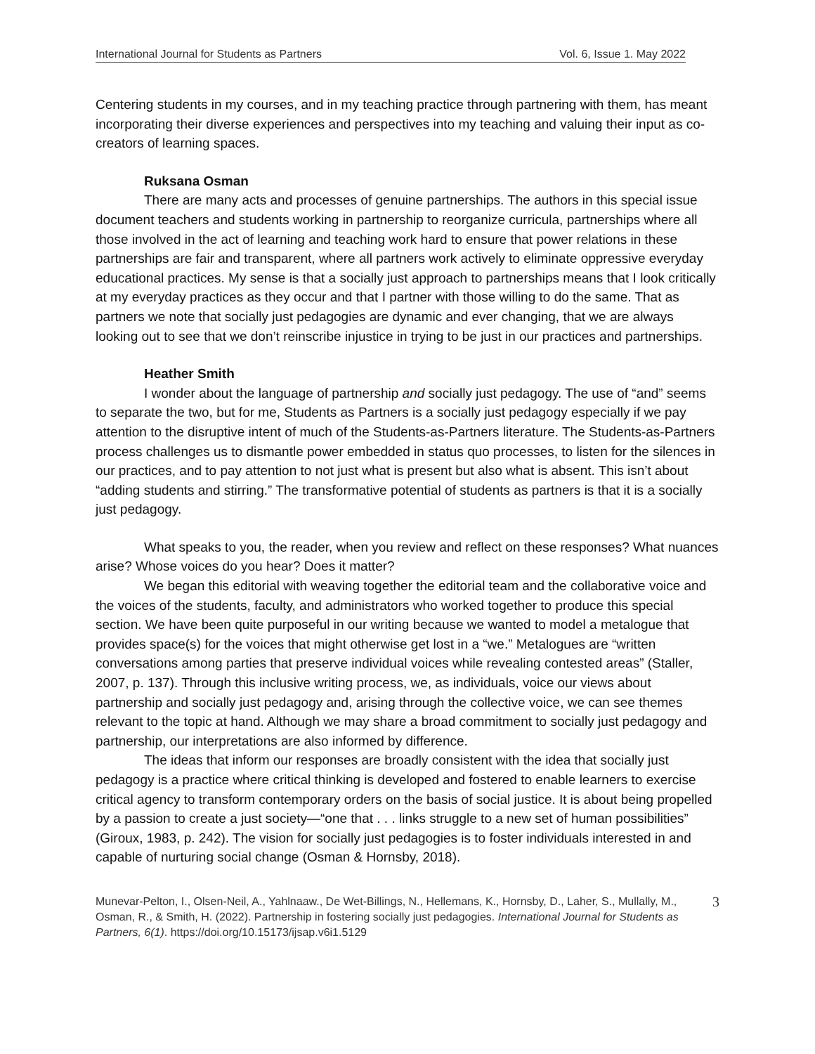International Journal for Students as Partners Vol. 6, Issue 1. May 2022
Centering students in my courses, and in my teaching practice through partnering with them, has meant incorporating their diverse experiences and perspectives into my teaching and valuing their input as co-creators of learning spaces.
Ruksana Osman
There are many acts and processes of genuine partnerships. The authors in this special issue document teachers and students working in partnership to reorganize curricula, partnerships where all those involved in the act of learning and teaching work hard to ensure that power relations in these partnerships are fair and transparent, where all partners work actively to eliminate oppressive everyday educational practices. My sense is that a socially just approach to partnerships means that I look critically at my everyday practices as they occur and that I partner with those willing to do the same. That as partners we note that socially just pedagogies are dynamic and ever changing, that we are always looking out to see that we don’t reinscribe injustice in trying to be just in our practices and partnerships.
Heather Smith
I wonder about the language of partnership and socially just pedagogy. The use of “and” seems to separate the two, but for me, Students as Partners is a socially just pedagogy especially if we pay attention to the disruptive intent of much of the Students-as-Partners literature. The Students-as-Partners process challenges us to dismantle power embedded in status quo processes, to listen for the silences in our practices, and to pay attention to not just what is present but also what is absent. This isn’t about “adding students and stirring.” The transformative potential of students as partners is that it is a socially just pedagogy.
What speaks to you, the reader, when you review and reflect on these responses? What nuances arise? Whose voices do you hear? Does it matter?
We began this editorial with weaving together the editorial team and the collaborative voice and the voices of the students, faculty, and administrators who worked together to produce this special section. We have been quite purposeful in our writing because we wanted to model a metalogue that provides space(s) for the voices that might otherwise get lost in a “we.” Metalogues are “written conversations among parties that preserve individual voices while revealing contested areas” (Staller, 2007, p. 137). Through this inclusive writing process, we, as individuals, voice our views about partnership and socially just pedagogy and, arising through the collective voice, we can see themes relevant to the topic at hand. Although we may share a broad commitment to socially just pedagogy and partnership, our interpretations are also informed by difference.
The ideas that inform our responses are broadly consistent with the idea that socially just pedagogy is a practice where critical thinking is developed and fostered to enable learners to exercise critical agency to transform contemporary orders on the basis of social justice. It is about being propelled by a passion to create a just society—“one that . . . links struggle to a new set of human possibilities” (Giroux, 1983, p. 242). The vision for socially just pedagogies is to foster individuals interested in and capable of nurturing social change (Osman & Hornsby, 2018).
Munevar-Pelton, I., Olsen-Neil, A., Yahlnaaw., De Wet-Billings, N., Hellemans, K., Hornsby, D., Laher, S., Mullally, M., Osman, R., & Smith, H. (2022). Partnership in fostering socially just pedagogies. International Journal for Students as Partners, 6(1). https://doi.org/10.15173/ijsap.v6i1.5129
3